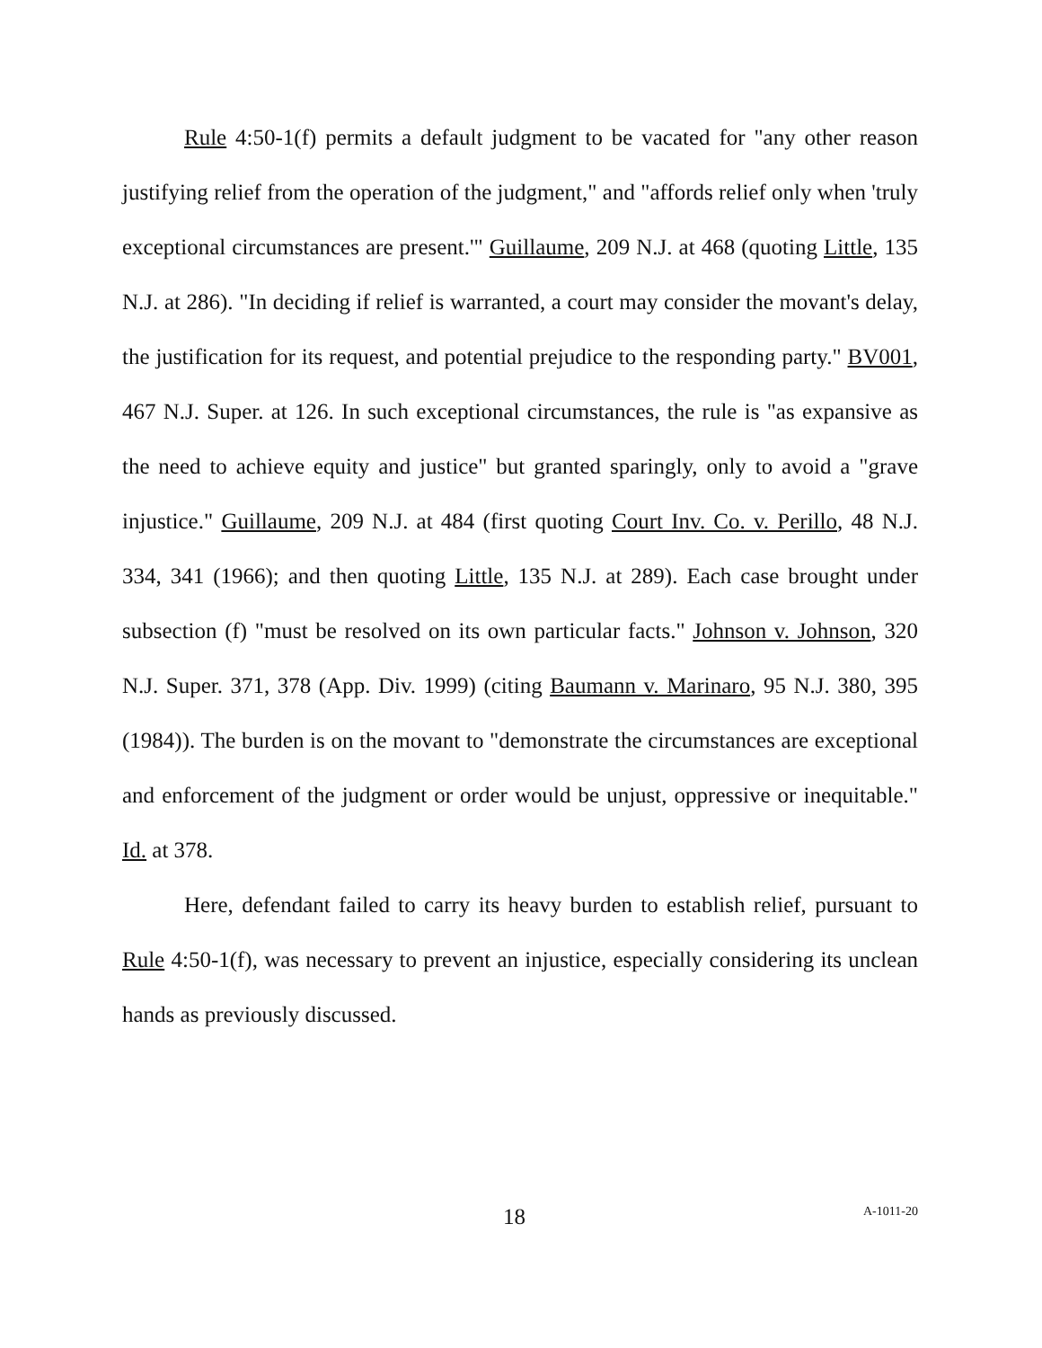Rule 4:50-1(f) permits a default judgment to be vacated for "any other reason justifying relief from the operation of the judgment," and "affords relief only when 'truly exceptional circumstances are present.'" Guillaume, 209 N.J. at 468 (quoting Little, 135 N.J. at 286). "In deciding if relief is warranted, a court may consider the movant's delay, the justification for its request, and potential prejudice to the responding party." BV001, 467 N.J. Super. at 126. In such exceptional circumstances, the rule is "as expansive as the need to achieve equity and justice" but granted sparingly, only to avoid a "grave injustice." Guillaume, 209 N.J. at 484 (first quoting Court Inv. Co. v. Perillo, 48 N.J. 334, 341 (1966); and then quoting Little, 135 N.J. at 289). Each case brought under subsection (f) "must be resolved on its own particular facts." Johnson v. Johnson, 320 N.J. Super. 371, 378 (App. Div. 1999) (citing Baumann v. Marinaro, 95 N.J. 380, 395 (1984)). The burden is on the movant to "demonstrate the circumstances are exceptional and enforcement of the judgment or order would be unjust, oppressive or inequitable." Id. at 378.
Here, defendant failed to carry its heavy burden to establish relief, pursuant to Rule 4:50-1(f), was necessary to prevent an injustice, especially considering its unclean hands as previously discussed.
18 A-1011-20